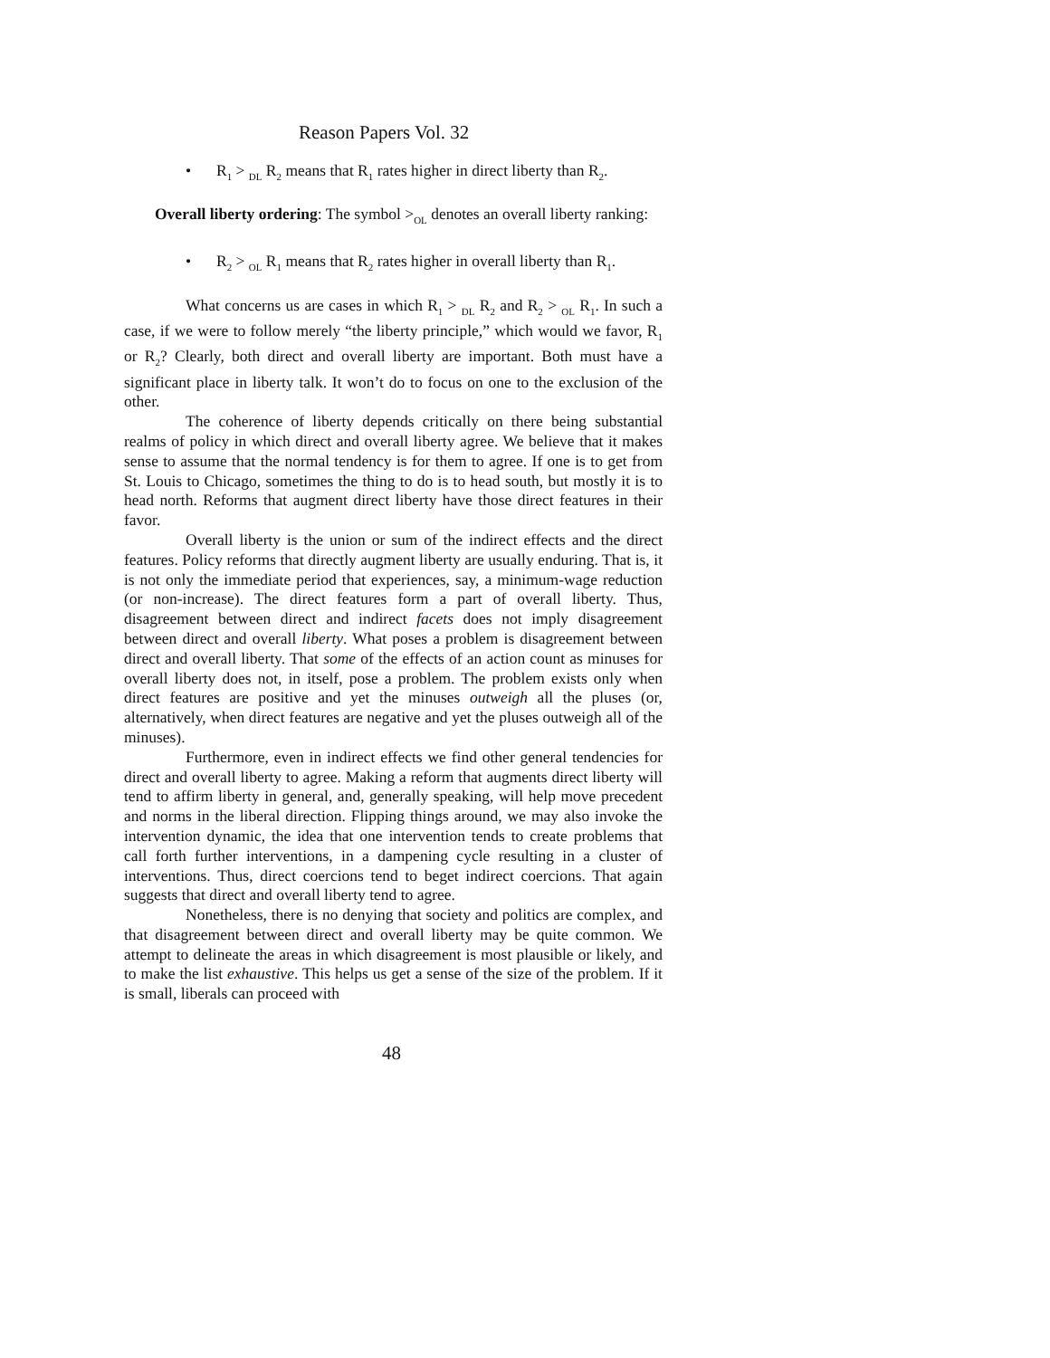Reason Papers Vol. 32
• R<sub>1</sub> > <sub>DL</sub> R<sub>2</sub> means that R<sub>1</sub> rates higher in direct liberty than R<sub>2</sub>.
Overall liberty ordering: The symbol ><sub>OL</sub> denotes an overall liberty ranking:
• R<sub>2</sub> > <sub>OL</sub> R<sub>1</sub> means that R<sub>2</sub> rates higher in overall liberty than R<sub>1</sub>.
What concerns us are cases in which R<sub>1</sub> > <sub>DL</sub> R<sub>2</sub> and R<sub>2</sub> > <sub>OL</sub> R<sub>1</sub>. In such a case, if we were to follow merely “the liberty principle,” which would we favor, R<sub>1</sub> or R<sub>2</sub>? Clearly, both direct and overall liberty are important. Both must have a significant place in liberty talk. It won’t do to focus on one to the exclusion of the other.
The coherence of liberty depends critically on there being substantial realms of policy in which direct and overall liberty agree. We believe that it makes sense to assume that the normal tendency is for them to agree. If one is to get from St. Louis to Chicago, sometimes the thing to do is to head south, but mostly it is to head north. Reforms that augment direct liberty have those direct features in their favor.
Overall liberty is the union or sum of the indirect effects and the direct features. Policy reforms that directly augment liberty are usually enduring. That is, it is not only the immediate period that experiences, say, a minimum-wage reduction (or non-increase). The direct features form a part of overall liberty. Thus, disagreement between direct and indirect facets does not imply disagreement between direct and overall liberty. What poses a problem is disagreement between direct and overall liberty. That some of the effects of an action count as minuses for overall liberty does not, in itself, pose a problem. The problem exists only when direct features are positive and yet the minuses outweigh all the pluses (or, alternatively, when direct features are negative and yet the pluses outweigh all of the minuses).
Furthermore, even in indirect effects we find other general tendencies for direct and overall liberty to agree. Making a reform that augments direct liberty will tend to affirm liberty in general, and, generally speaking, will help move precedent and norms in the liberal direction. Flipping things around, we may also invoke the intervention dynamic, the idea that one intervention tends to create problems that call forth further interventions, in a dampening cycle resulting in a cluster of interventions. Thus, direct coercions tend to beget indirect coercions. That again suggests that direct and overall liberty tend to agree.
Nonetheless, there is no denying that society and politics are complex, and that disagreement between direct and overall liberty may be quite common. We attempt to delineate the areas in which disagreement is most plausible or likely, and to make the list exhaustive. This helps us get a sense of the size of the problem. If it is small, liberals can proceed with
48